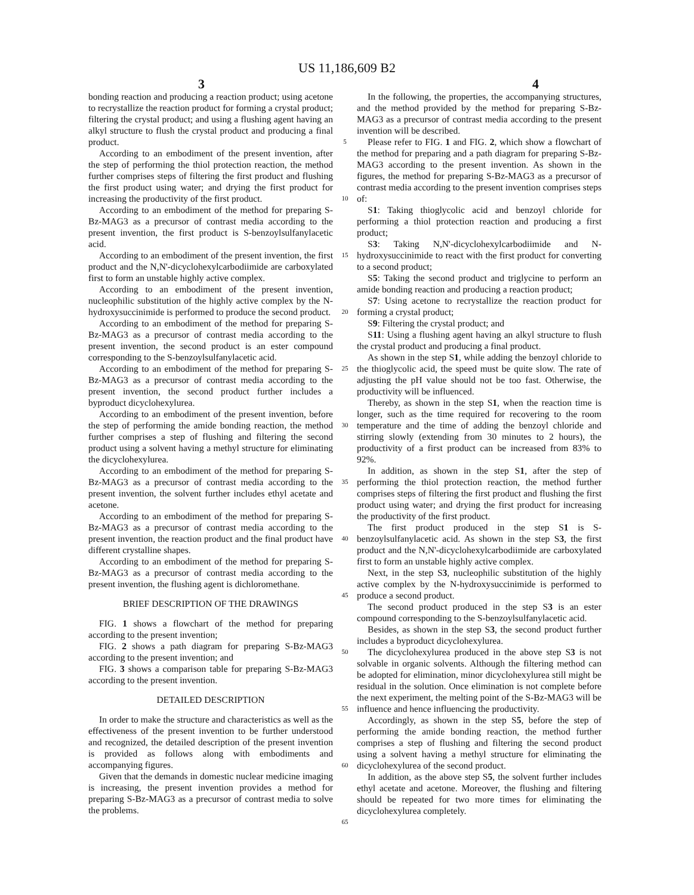US 11,186,609 B2
3 4
bonding reaction and producing a reaction product; using acetone to recrystallize the reaction product for forming a crystal product; filtering the crystal product; and using a flushing agent having an alkyl structure to flush the crystal product and producing a final product.
According to an embodiment of the present invention, after the step of performing the thiol protection reaction, the method further comprises steps of filtering the first product and flushing the first product using water; and drying the first product for increasing the productivity of the first product.
According to an embodiment of the method for preparing S-Bz-MAG3 as a precursor of contrast media according to the present invention, the first product is S-benzoylsulfanylacetic acid.
According to an embodiment of the present invention, the first product and the N,N'-dicyclohexylcarbodiimide are carboxylated first to form an unstable highly active complex.
According to an embodiment of the present invention, nucleophilic substitution of the highly active complex by the N-hydroxysuccinimide is performed to produce the second product.
According to an embodiment of the method for preparing S-Bz-MAG3 as a precursor of contrast media according to the present invention, the second product is an ester compound corresponding to the S-benzoylsulfanylacetic acid.
According to an embodiment of the method for preparing S-Bz-MAG3 as a precursor of contrast media according to the present invention, the second product further includes a byproduct dicyclohexylurea.
According to an embodiment of the present invention, before the step of performing the amide bonding reaction, the method further comprises a step of flushing and filtering the second product using a solvent having a methyl structure for eliminating the dicyclohexylurea.
According to an embodiment of the method for preparing S-Bz-MAG3 as a precursor of contrast media according to the present invention, the solvent further includes ethyl acetate and acetone.
According to an embodiment of the method for preparing S-Bz-MAG3 as a precursor of contrast media according to the present invention, the reaction product and the final product have different crystalline shapes.
According to an embodiment of the method for preparing S-Bz-MAG3 as a precursor of contrast media according to the present invention, the flushing agent is dichloromethane.
BRIEF DESCRIPTION OF THE DRAWINGS
FIG. 1 shows a flowchart of the method for preparing according to the present invention;
FIG. 2 shows a path diagram for preparing S-Bz-MAG3 according to the present invention; and
FIG. 3 shows a comparison table for preparing S-Bz-MAG3 according to the present invention.
DETAILED DESCRIPTION
In order to make the structure and characteristics as well as the effectiveness of the present invention to be further understood and recognized, the detailed description of the present invention is provided as follows along with embodiments and accompanying figures.
Given that the demands in domestic nuclear medicine imaging is increasing, the present invention provides a method for preparing S-Bz-MAG3 as a precursor of contrast media to solve the problems.
5
10
15
20
25
30
35
40
45
50
55
60
65
In the following, the properties, the accompanying structures, and the method provided by the method for preparing S-Bz-MAG3 as a precursor of contrast media according to the present invention will be described.
Please refer to FIG. 1 and FIG. 2, which show a flowchart of the method for preparing and a path diagram for preparing S-Bz-MAG3 according to the present invention. As shown in the figures, the method for preparing S-Bz-MAG3 as a precursor of contrast media according to the present invention comprises steps of:
S1: Taking thioglycolic acid and benzoyl chloride for performing a thiol protection reaction and producing a first product;
S3: Taking N,N'-dicyclohexylcarbodiimide and N-hydroxysuccinimide to react with the first product for converting to a second product;
S5: Taking the second product and triglycine to perform an amide bonding reaction and producing a reaction product;
S7: Using acetone to recrystallize the reaction product for forming a crystal product;
S9: Filtering the crystal product; and
S11: Using a flushing agent having an alkyl structure to flush the crystal product and producing a final product.
As shown in the step S1, while adding the benzoyl chloride to the thioglycolic acid, the speed must be quite slow. The rate of adjusting the pH value should not be too fast. Otherwise, the productivity will be influenced.
Thereby, as shown in the step S1, when the reaction time is longer, such as the time required for recovering to the room temperature and the time of adding the benzoyl chloride and stirring slowly (extending from 30 minutes to 2 hours), the productivity of a first product can be increased from 83% to 92%.
In addition, as shown in the step S1, after the step of performing the thiol protection reaction, the method further comprises steps of filtering the first product and flushing the first product using water; and drying the first product for increasing the productivity of the first product.
The first product produced in the step S1 is S-benzoylsulfanylacetic acid. As shown in the step S3, the first product and the N,N'-dicyclohexylcarbodiimide are carboxylated first to form an unstable highly active complex.
Next, in the step S3, nucleophilic substitution of the highly active complex by the N-hydroxysuccinimide is performed to produce a second product.
The second product produced in the step S3 is an ester compound corresponding to the S-benzoylsulfanylacetic acid.
Besides, as shown in the step S3, the second product further includes a byproduct dicyclohexylurea.
The dicyclohexylurea produced in the above step S3 is not solvable in organic solvents. Although the filtering method can be adopted for elimination, minor dicyclohexylurea still might be residual in the solution. Once elimination is not complete before the next experiment, the melting point of the S-Bz-MAG3 will be influence and hence influencing the productivity.
Accordingly, as shown in the step S5, before the step of performing the amide bonding reaction, the method further comprises a step of flushing and filtering the second product using a solvent having a methyl structure for eliminating the dicyclohexylurea of the second product.
In addition, as the above step S5, the solvent further includes ethyl acetate and acetone. Moreover, the flushing and filtering should be repeated for two more times for eliminating the dicyclohexylurea completely.